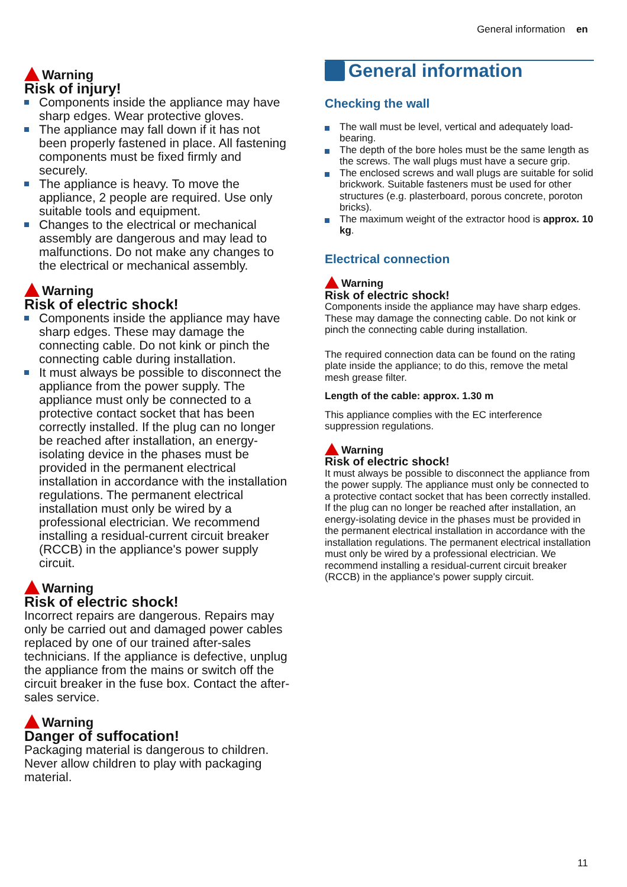General information en
Warning
Risk of injury!
Components inside the appliance may have sharp edges. Wear protective gloves.
The appliance may fall down if it has not been properly fastened in place. All fastening components must be fixed firmly and securely.
The appliance is heavy. To move the appliance, 2 people are required. Use only suitable tools and equipment.
Changes to the electrical or mechanical assembly are dangerous and may lead to malfunctions. Do not make any changes to the electrical or mechanical assembly.
Warning
Risk of electric shock!
Components inside the appliance may have sharp edges. These may damage the connecting cable. Do not kink or pinch the connecting cable during installation.
It must always be possible to disconnect the appliance from the power supply. The appliance must only be connected to a protective contact socket that has been correctly installed. If the plug can no longer be reached after installation, an energy-isolating device in the phases must be provided in the permanent electrical installation in accordance with the installation regulations. The permanent electrical installation must only be wired by a professional electrician. We recommend installing a residual-current circuit breaker (RCCB) in the appliance's power supply circuit.
Warning
Risk of electric shock!
Incorrect repairs are dangerous. Repairs may only be carried out and damaged power cables replaced by one of our trained after-sales technicians. If the appliance is defective, unplug the appliance from the mains or switch off the circuit breaker in the fuse box. Contact the after-sales service.
Warning
Danger of suffocation!
Packaging material is dangerous to children. Never allow children to play with packaging material.
General information
Checking the wall
The wall must be level, vertical and adequately load-bearing.
The depth of the bore holes must be the same length as the screws. The wall plugs must have a secure grip.
The enclosed screws and wall plugs are suitable for solid brickwork. Suitable fasteners must be used for other structures (e.g. plasterboard, porous concrete, poroton bricks).
The maximum weight of the extractor hood is approx. 10 kg.
Electrical connection
Warning
Risk of electric shock!
Components inside the appliance may have sharp edges. These may damage the connecting cable. Do not kink or pinch the connecting cable during installation.
The required connection data can be found on the rating plate inside the appliance; to do this, remove the metal mesh grease filter.
Length of the cable: approx. 1.30 m
This appliance complies with the EC interference suppression regulations.
Warning
Risk of electric shock!
It must always be possible to disconnect the appliance from the power supply. The appliance must only be connected to a protective contact socket that has been correctly installed. If the plug can no longer be reached after installation, an energy-isolating device in the phases must be provided in the permanent electrical installation in accordance with the installation regulations. The permanent electrical installation must only be wired by a professional electrician. We recommend installing a residual-current circuit breaker (RCCB) in the appliance's power supply circuit.
11